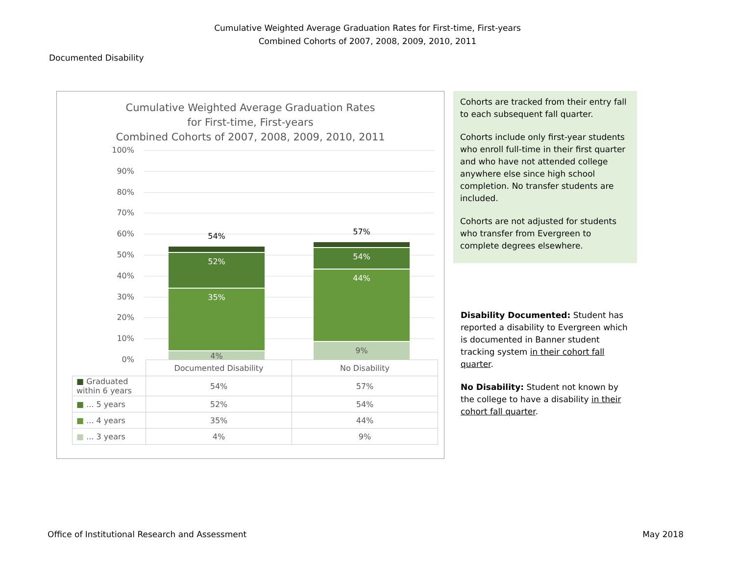Cumulative Weighted Average Graduation Rates for First-time, First-years
Combined Cohorts of 2007, 2008, 2009, 2010, 2011
Documented Disability
Cumulative Weighted Average Graduation Rates
for First-time, First-years
Combined Cohorts of 2007, 2008, 2009, 2010, 2011
100%
90%
80%
70%
60%
50%
40%
30%
20%
10%
0%
54%
52%
35%
4%
57%
54%
44%
9%
| | Documented Disability | No Disability |
| ■ Graduated within 6 years | 54% | 57% |
| ■ ... 5 years | 52% | 54% |
| ■ ... 4 years | 35% | 44% |
| ■ ... 3 years | 4% | 9% |
Cohorts are tracked from their entry fall to each subsequent fall quarter.
Cohorts include only first-year students who enroll full-time in their first quarter and who have not attended college anywhere else since high school completion. No transfer students are included.
Cohorts are not adjusted for students who transfer from Evergreen to complete degrees elsewhere.
Disability Documented: Student has reported a disability to Evergreen which is documented in Banner student tracking system in their cohort fall quarter.
No Disability: Student not known by the college to have a disability in their cohort fall quarter.
Office of Institutional Research and Assessment May 2018